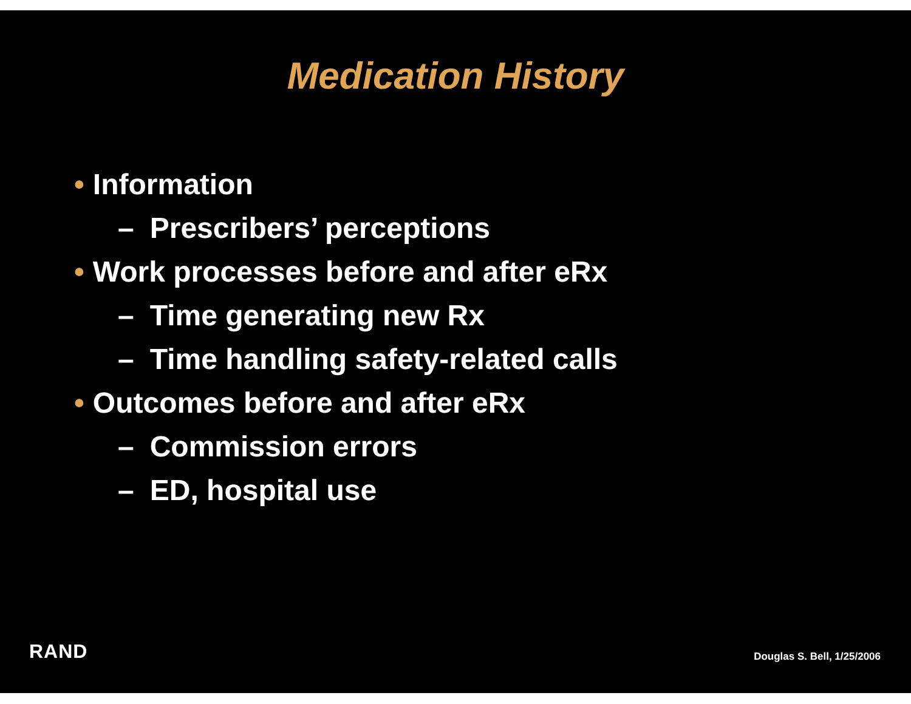Medication History
• Information
– Prescribers’ perceptions
• Work processes before and after eRx
– Time generating new Rx
– Time handling safety-related calls
• Outcomes before and after eRx
– Commission errors
– ED, hospital use
RAND
Douglas S. Bell, 1/25/2006